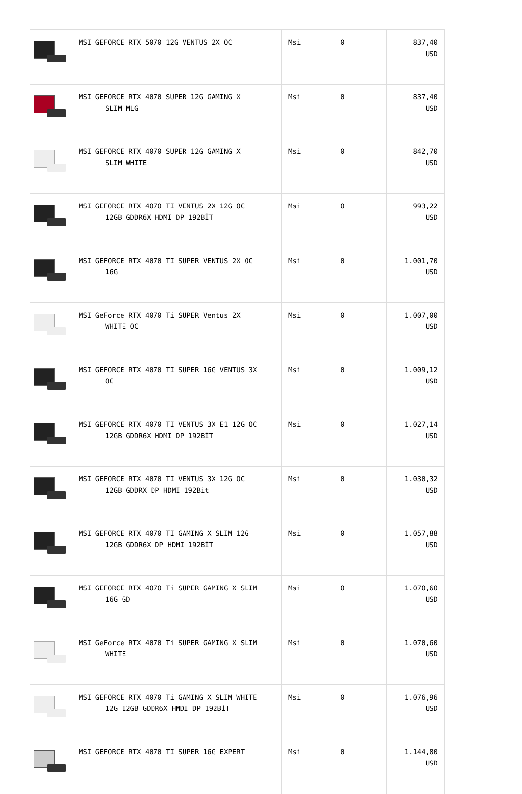| | MSI GEFORCE RTX 5070 12G VENTUS 2X OC | Msi | 0 | 837,40 USD |
| | MSI GEFORCE RTX 4070 SUPER 12G GAMING X SLIM MLG | Msi | 0 | 837,40 USD |
| | MSI GEFORCE RTX 4070 SUPER 12G GAMING X SLIM WHITE | Msi | 0 | 842,70 USD |
| | MSI GEFORCE RTX 4070 TI VENTUS 2X 12G OC 12GB GDDR6X HDMI DP 192BİT | Msi | 0 | 993,22 USD |
| | MSI GEFORCE RTX 4070 TI SUPER VENTUS 2X OC 16G | Msi | 0 | 1.001,70 USD |
| | MSI GeForce RTX 4070 Ti SUPER Ventus 2X WHITE OC | Msi | 0 | 1.007,00 USD |
| | MSI GEFORCE RTX 4070 TI SUPER 16G VENTUS 3X OC | Msi | 0 | 1.009,12 USD |
| | MSI GEFORCE RTX 4070 TI VENTUS 3X E1 12G OC 12GB GDDR6X HDMI DP 192BİT | Msi | 0 | 1.027,14 USD |
| | MSI GEFORCE RTX 4070 TI VENTUS 3X 12G OC 12GB GDDRX DP HDMI 192Bit | Msi | 0 | 1.030,32 USD |
| | MSI GEFORCE RTX 4070 TI GAMING X SLIM 12G 12GB GDDR6X DP HDMI 192BİT | Msi | 0 | 1.057,88 USD |
| | MSI GEFORCE RTX 4070 Ti SUPER GAMING X SLIM 16G GD | Msi | 0 | 1.070,60 USD |
| | MSI GeForce RTX 4070 Ti SUPER GAMING X SLIM WHITE | Msi | 0 | 1.070,60 USD |
| | MSI GEFORCE RTX 4070 Ti GAMING X SLIM WHITE 12G 12GB GDDR6X HMDI DP 192BİT | Msi | 0 | 1.076,96 USD |
| | MSI GEFORCE RTX 4070 TI SUPER 16G EXPERT | Msi | 0 | 1.144,80 USD |